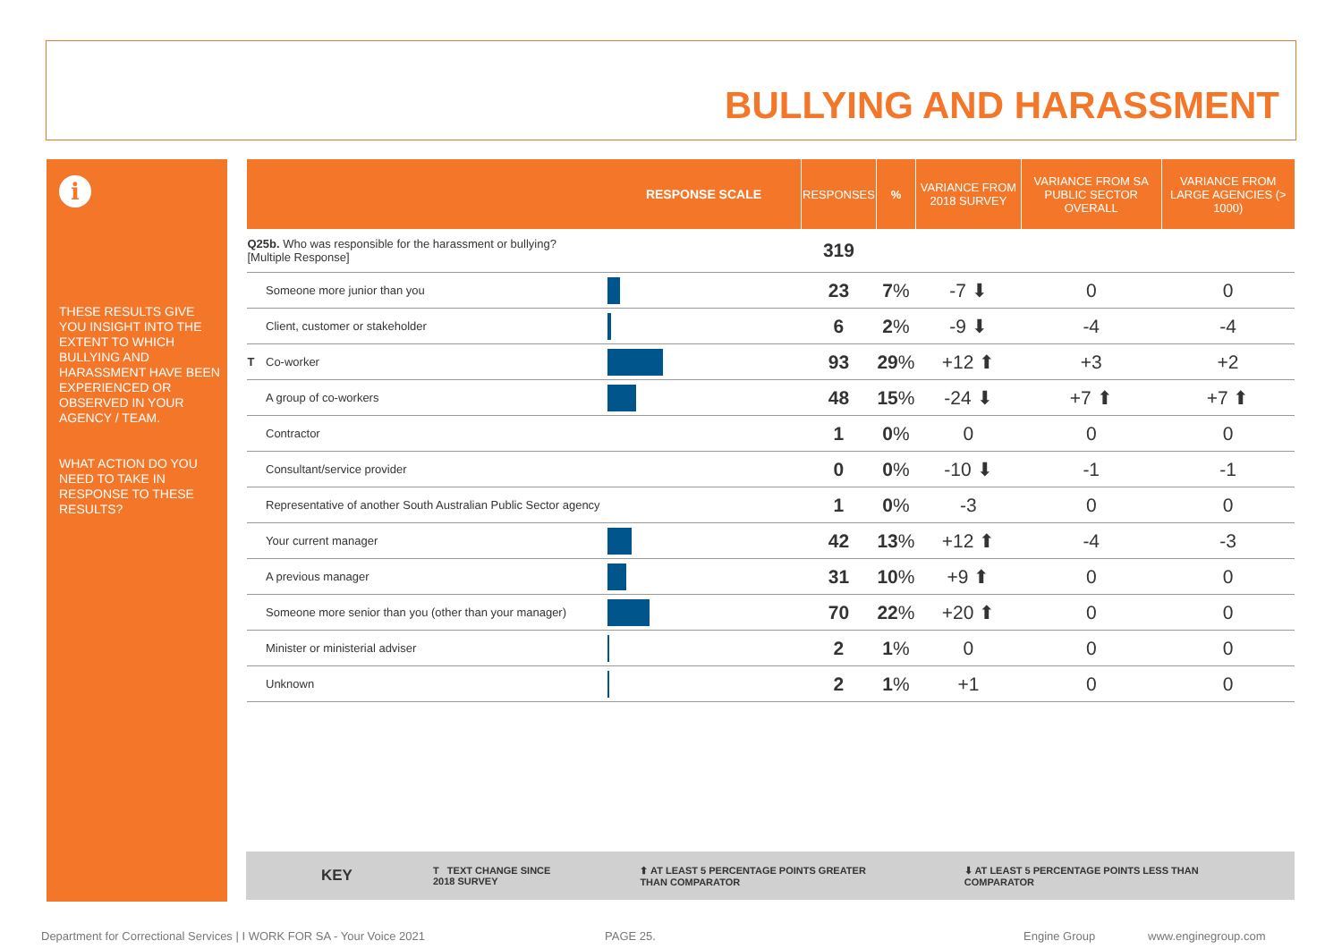BULLYING AND HARASSMENT
i
THESE RESULTS GIVE YOU INSIGHT INTO THE EXTENT TO WHICH BULLYING AND HARASSMENT HAVE BEEN EXPERIENCED OR OBSERVED IN YOUR AGENCY / TEAM.
WHAT ACTION DO YOU NEED TO TAKE IN RESPONSE TO THESE RESULTS?
| | | RESPONSE SCALE | RESPONSES | % | VARIANCE FROM 2018 SURVEY | VARIANCE FROM SA PUBLIC SECTOR OVERALL | VARIANCE FROM LARGE AGENCIES (> 1000) |
| --- | --- | --- | --- | --- | --- | --- | --- |
| Q25b. Who was responsible for the harassment or bullying? [Multiple Response] | | | 319 | | | | |
| | Someone more junior than you | | 23 | 7 % | -7 ⬇ | 0 | 0 |
| | Client, customer or stakeholder | | 6 | 2 % | -9 ⬇ | -4 | -4 |
| T | Co-worker | | 93 | 29 % | +12 ⬆ | +3 | +2 |
| | A group of co-workers | | 48 | 15 % | -24 ⬇ | +7 ⬆ | +7 ⬆ |
| | Contractor | | 1 | 0 % | 0 | 0 | 0 |
| | Consultant/service provider | | 0 | 0 % | -10 ⬇ | -1 | -1 |
| | Representative of another South Australian Public Sector agency | | 1 | 0 % | -3 | 0 | 0 |
| | Your current manager | | 42 | 13 % | +12 ⬆ | -4 | -3 |
| | A previous manager | | 31 | 10 % | +9 ⬆ | 0 | 0 |
| | Someone more senior than you (other than your manager) | | 70 | 22 % | +20 ⬆ | 0 | 0 |
| | Minister or ministerial adviser | | 2 | 1 % | 0 | 0 | 0 |
| | Unknown | | 2 | 1 % | +1 | 0 | 0 |
KEY T TEXT CHANGE SINCE
2018 SURVEY ⬆ AT LEAST 5 PERCENTAGE POINTS GREATER
THAN COMPARATOR ⬇ AT LEAST 5 PERCENTAGE POINTS LESS THAN
COMPARATOR
Department for Correctional Services | I WORK FOR SA - Your Voice 2021
PAGE 25. Engine Group www.enginegroup.com